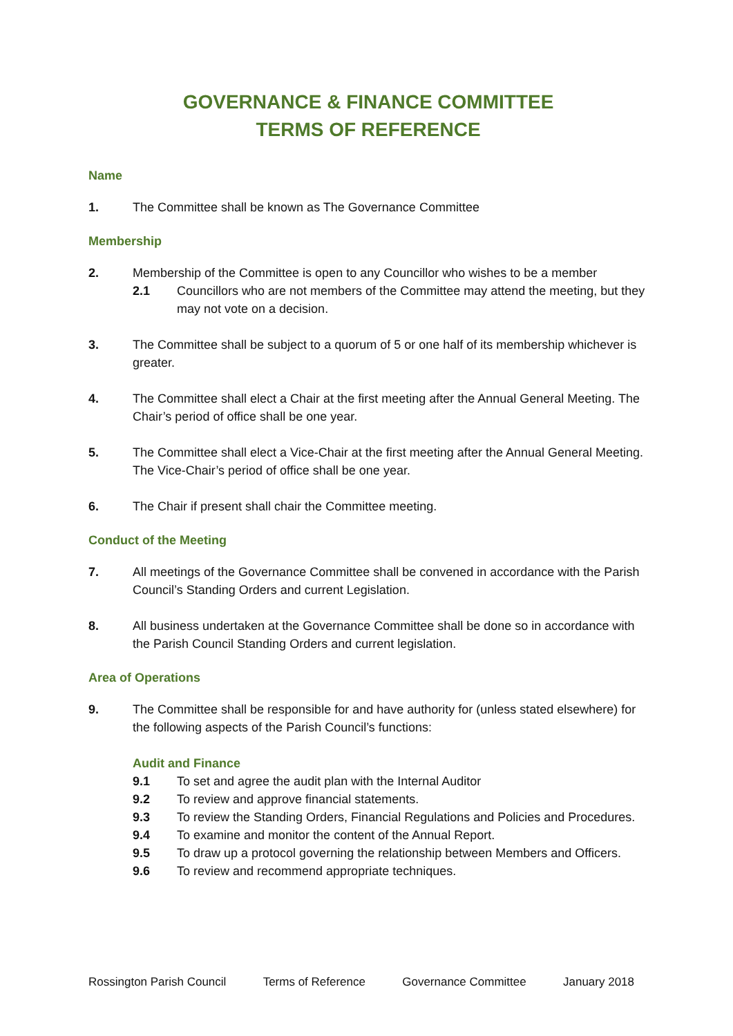GOVERNANCE & FINANCE COMMITTEE
TERMS OF REFERENCE
Name
1. The Committee shall be known as The Governance Committee
Membership
2. Membership of the Committee is open to any Councillor who wishes to be a member
2.1 Councillors who are not members of the Committee may attend the meeting, but they may not vote on a decision.
3. The Committee shall be subject to a quorum of 5 or one half of its membership whichever is greater.
4. The Committee shall elect a Chair at the first meeting after the Annual General Meeting. The Chair’s period of office shall be one year.
5. The Committee shall elect a Vice-Chair at the first meeting after the Annual General Meeting. The Vice-Chair’s period of office shall be one year.
6. The Chair if present shall chair the Committee meeting.
Conduct of the Meeting
7. All meetings of the Governance Committee shall be convened in accordance with the Parish Council’s Standing Orders and current Legislation.
8. All business undertaken at the Governance Committee shall be done so in accordance with the Parish Council Standing Orders and current legislation.
Area of Operations
9. The Committee shall be responsible for and have authority for (unless stated elsewhere) for the following aspects of the Parish Council’s functions:
Audit and Finance
9.1 To set and agree the audit plan with the Internal Auditor
9.2 To review and approve financial statements.
9.3 To review the Standing Orders, Financial Regulations and Policies and Procedures.
9.4 To examine and monitor the content of the Annual Report.
9.5 To draw up a protocol governing the relationship between Members and Officers.
9.6 To review and recommend appropriate techniques.
Rossington Parish Council Terms of Reference Governance Committee January 2018